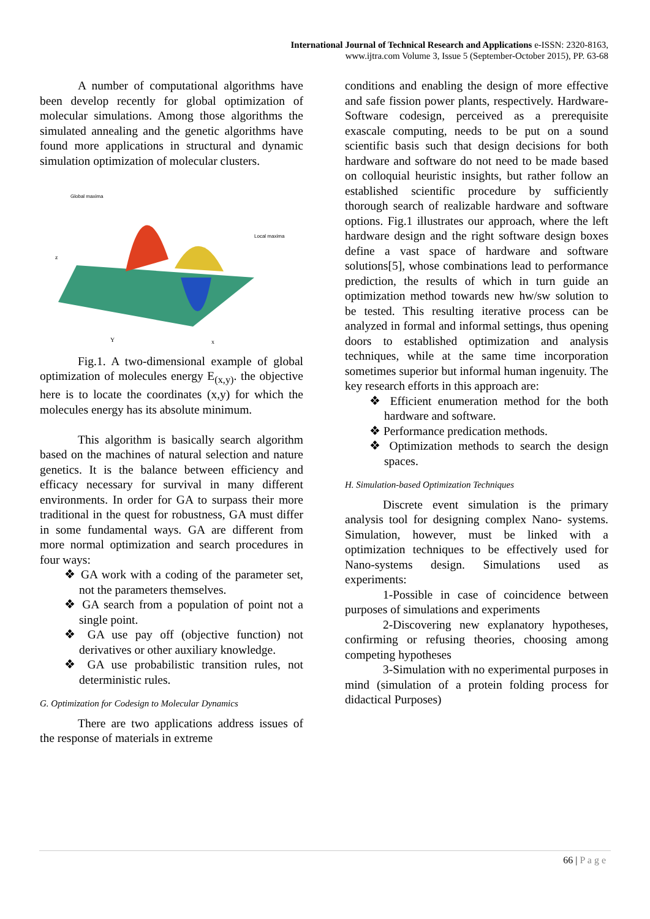International Journal of Technical Research and Applications e-ISSN: 2320-8163,
www.ijtra.com Volume 3, Issue 5 (September-October 2015), PP. 63-68
A number of computational algorithms have been develop recently for global optimization of molecular simulations. Among those algorithms the simulated annealing and the genetic algorithms have found more applications in structural and dynamic simulation optimization of molecular clusters.
Global maxima
Local maxima
z
Y
x
Fig.1. A two-dimensional example of global optimization of molecules energy E<sub>(x,y)</sub>. the objective here is to locate the coordinates (x,y) for which the molecules energy has its absolute minimum.
This algorithm is basically search algorithm based on the machines of natural selection and nature genetics. It is the balance between efficiency and efficacy necessary for survival in many different environments. In order for GA to surpass their more traditional in the quest for robustness, GA must differ in some fundamental ways. GA are different from more normal optimization and search procedures in four ways:
❖ GA work with a coding of the parameter set, not the parameters themselves.
❖ GA search from a population of point not a single point.
❖ GA use pay off (objective function) not derivatives or other auxiliary knowledge.
❖ GA use probabilistic transition rules, not deterministic rules.
G. Optimization for Codesign to Molecular Dynamics
There are two applications address issues of the response of materials in extreme
conditions and enabling the design of more effective and safe fission power plants, respectively. Hardware-Software codesign, perceived as a prerequisite exascale computing, needs to be put on a sound scientific basis such that design decisions for both hardware and software do not need to be made based on colloquial heuristic insights, but rather follow an established scientific procedure by sufficiently thorough search of realizable hardware and software options. Fig.1 illustrates our approach, where the left hardware design and the right software design boxes define a vast space of hardware and software solutions[5], whose combinations lead to performance prediction, the results of which in turn guide an optimization method towards new hw/sw solution to be tested. This resulting iterative process can be analyzed in formal and informal settings, thus opening doors to established optimization and analysis techniques, while at the same time incorporation sometimes superior but informal human ingenuity. The key research efforts in this approach are:
❖ Efficient enumeration method for the both hardware and software.
❖ Performance predication methods.
❖ Optimization methods to search the design spaces.
H. Simulation-based Optimization Techniques
Discrete event simulation is the primary analysis tool for designing complex Nano- systems. Simulation, however, must be linked with a optimization techniques to be effectively used for Nano-systems design. Simulations used as experiments:
1-Possible in case of coincidence between purposes of simulations and experiments
2-Discovering new explanatory hypotheses, confirming or refusing theories, choosing among competing hypotheses
3-Simulation with no experimental purposes in mind (simulation of a protein folding process for didactical Purposes)
66 | P a g e